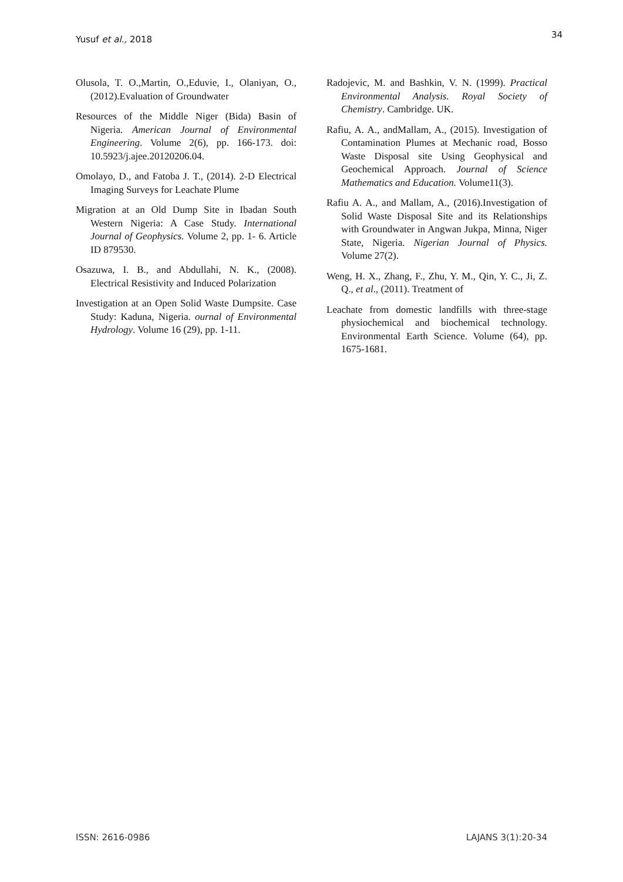Yusuf et al., 2018 34
Olusola, T. O.,Martin, O.,Eduvie, I., Olaniyan, O., (2012).Evaluation of Groundwater
Resources of the Middle Niger (Bida) Basin of Nigeria. American Journal of Environmental Engineering. Volume 2(6), pp. 166-173. doi: 10.5923/j.ajee.20120206.04.
Omolayo, D., and Fatoba J. T., (2014). 2-D Electrical Imaging Surveys for Leachate Plume
Migration at an Old Dump Site in Ibadan South Western Nigeria: A Case Study. International Journal of Geophysics. Volume 2, pp. 1- 6. Article ID 879530.
Osazuwa, I. B., and Abdullahi, N. K., (2008). Electrical Resistivity and Induced Polarization
Investigation at an Open Solid Waste Dumpsite. Case Study: Kaduna, Nigeria. ournal of Environmental Hydrology. Volume 16 (29), pp. 1-11.
Radojevic, M. and Bashkin, V. N. (1999). Practical Environmental Analysis. Royal Society of Chemistry. Cambridge. UK.
Rafiu, A. A., andMallam, A., (2015). Investigation of Contamination Plumes at Mechanic road, Bosso Waste Disposal site Using Geophysical and Geochemical Approach. Journal of Science Mathematics and Education. Volume11(3).
Rafiu A. A., and Mallam, A., (2016).Investigation of Solid Waste Disposal Site and its Relationships with Groundwater in Angwan Jukpa, Minna, Niger State, Nigeria. Nigerian Journal of Physics. Volume 27(2).
Weng, H. X., Zhang, F., Zhu, Y. M., Qin, Y. C., Ji, Z. Q., et al., (2011). Treatment of
Leachate from domestic landfills with three-stage physiochemical and biochemical technology. Environmental Earth Science. Volume (64), pp. 1675-1681.
ISSN: 2616-0986 LAJANS 3(1):20-34